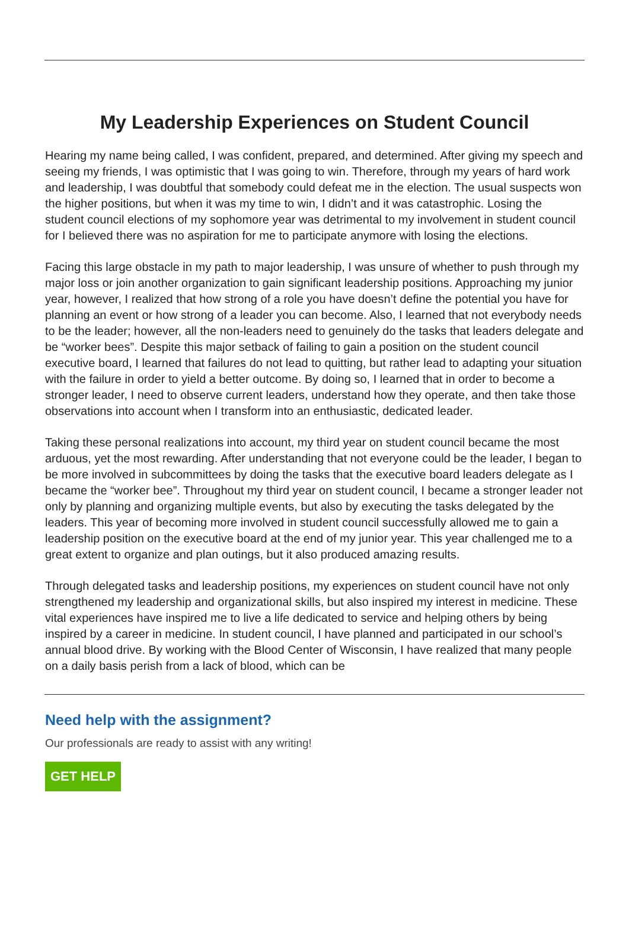My Leadership Experiences on Student Council
Hearing my name being called, I was confident, prepared, and determined. After giving my speech and seeing my friends, I was optimistic that I was going to win. Therefore, through my years of hard work and leadership, I was doubtful that somebody could defeat me in the election. The usual suspects won the higher positions, but when it was my time to win, I didn’t and it was catastrophic. Losing the student council elections of my sophomore year was detrimental to my involvement in student council for I believed there was no aspiration for me to participate anymore with losing the elections.
Facing this large obstacle in my path to major leadership, I was unsure of whether to push through my major loss or join another organization to gain significant leadership positions. Approaching my junior year, however, I realized that how strong of a role you have doesn’t define the potential you have for planning an event or how strong of a leader you can become. Also, I learned that not everybody needs to be the leader; however, all the non-leaders need to genuinely do the tasks that leaders delegate and be “worker bees”. Despite this major setback of failing to gain a position on the student council executive board, I learned that failures do not lead to quitting, but rather lead to adapting your situation with the failure in order to yield a better outcome. By doing so, I learned that in order to become a stronger leader, I need to observe current leaders, understand how they operate, and then take those observations into account when I transform into an enthusiastic, dedicated leader.
Taking these personal realizations into account, my third year on student council became the most arduous, yet the most rewarding. After understanding that not everyone could be the leader, I began to be more involved in subcommittees by doing the tasks that the executive board leaders delegate as I became the “worker bee”. Throughout my third year on student council, I became a stronger leader not only by planning and organizing multiple events, but also by executing the tasks delegated by the leaders. This year of becoming more involved in student council successfully allowed me to gain a leadership position on the executive board at the end of my junior year. This year challenged me to a great extent to organize and plan outings, but it also produced amazing results.
Through delegated tasks and leadership positions, my experiences on student council have not only strengthened my leadership and organizational skills, but also inspired my interest in medicine. These vital experiences have inspired me to live a life dedicated to service and helping others by being inspired by a career in medicine. In student council, I have planned and participated in our school’s annual blood drive. By working with the Blood Center of Wisconsin, I have realized that many people on a daily basis perish from a lack of blood, which can be
Need help with the assignment?
Our professionals are ready to assist with any writing!
GET HELP